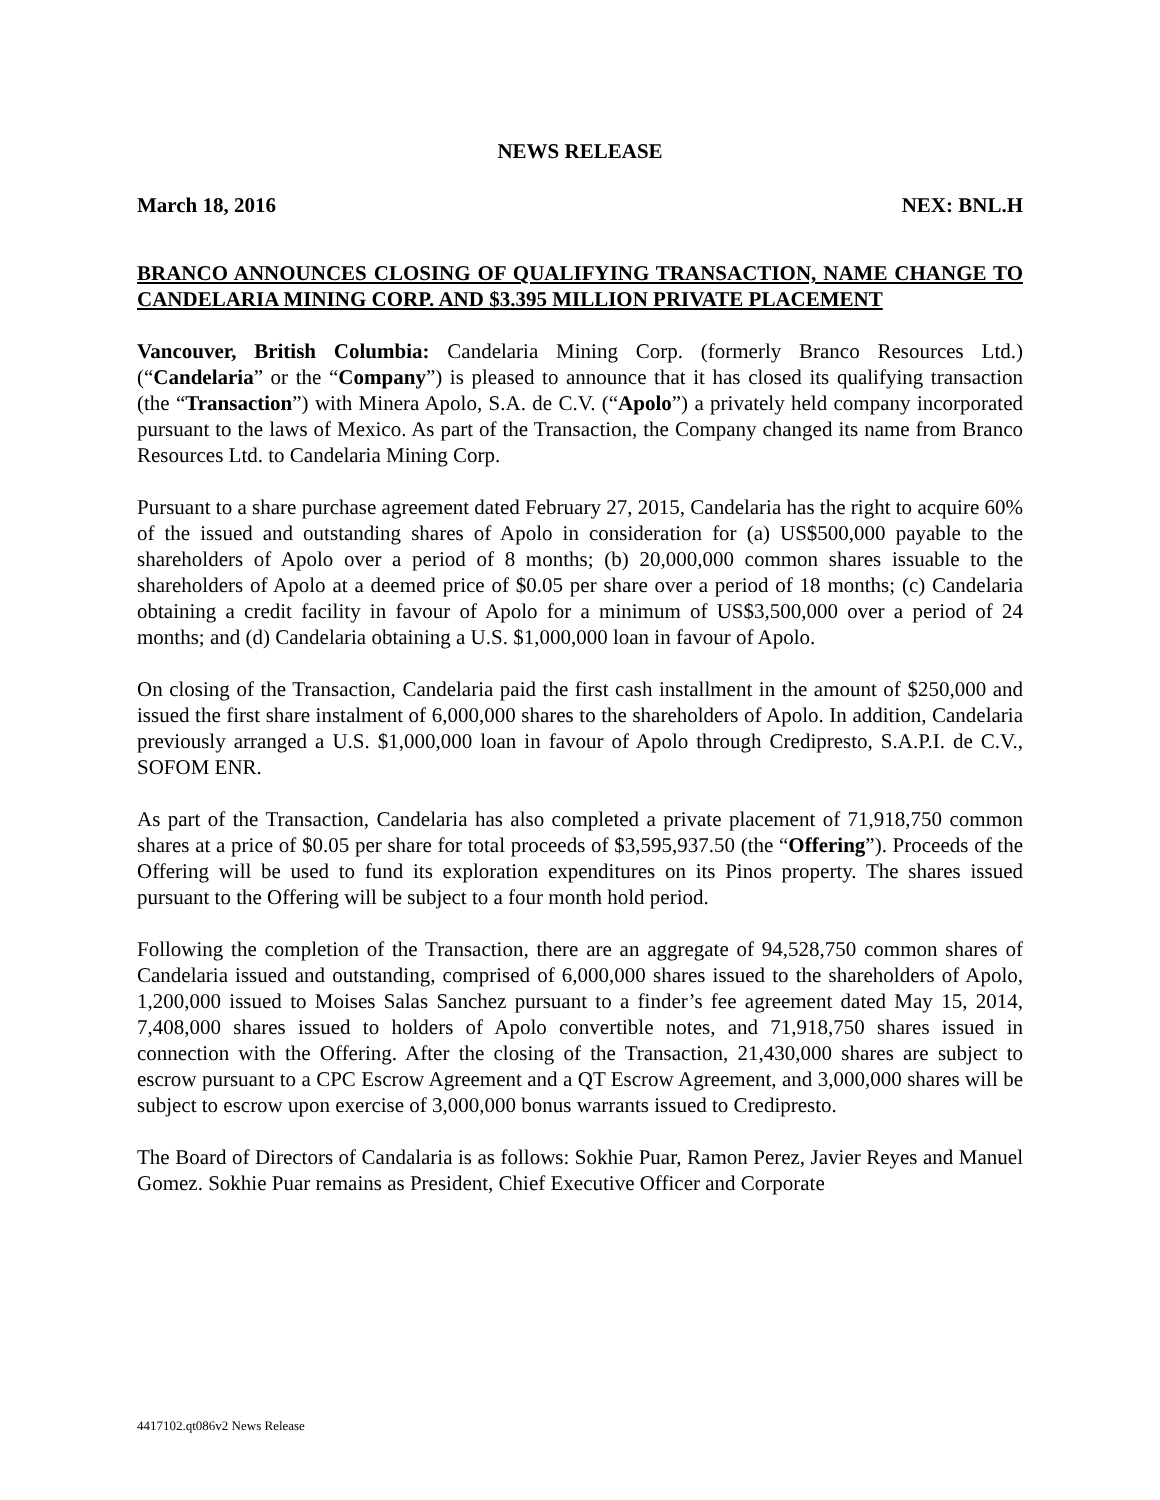NEWS RELEASE
March 18, 2016 NEX: BNL.H
BRANCO ANNOUNCES CLOSING OF QUALIFYING TRANSACTION, NAME CHANGE TO CANDELARIA MINING CORP. AND $3.395 MILLION PRIVATE PLACEMENT
Vancouver, British Columbia: Candelaria Mining Corp. (formerly Branco Resources Ltd.) (“Candelaria” or the “Company”) is pleased to announce that it has closed its qualifying transaction (the “Transaction”) with Minera Apolo, S.A. de C.V. (“Apolo”) a privately held company incorporated pursuant to the laws of Mexico. As part of the Transaction, the Company changed its name from Branco Resources Ltd. to Candelaria Mining Corp.
Pursuant to a share purchase agreement dated February 27, 2015, Candelaria has the right to acquire 60% of the issued and outstanding shares of Apolo in consideration for (a) US$500,000 payable to the shareholders of Apolo over a period of 8 months; (b) 20,000,000 common shares issuable to the shareholders of Apolo at a deemed price of $0.05 per share over a period of 18 months; (c) Candelaria obtaining a credit facility in favour of Apolo for a minimum of US$3,500,000 over a period of 24 months; and (d) Candelaria obtaining a U.S. $1,000,000 loan in favour of Apolo.
On closing of the Transaction, Candelaria paid the first cash installment in the amount of $250,000 and issued the first share instalment of 6,000,000 shares to the shareholders of Apolo. In addition, Candelaria previously arranged a U.S. $1,000,000 loan in favour of Apolo through Credipresto, S.A.P.I. de C.V., SOFOM ENR.
As part of the Transaction, Candelaria has also completed a private placement of 71,918,750 common shares at a price of $0.05 per share for total proceeds of $3,595,937.50 (the “Offering”). Proceeds of the Offering will be used to fund its exploration expenditures on its Pinos property. The shares issued pursuant to the Offering will be subject to a four month hold period.
Following the completion of the Transaction, there are an aggregate of 94,528,750 common shares of Candelaria issued and outstanding, comprised of 6,000,000 shares issued to the shareholders of Apolo, 1,200,000 issued to Moises Salas Sanchez pursuant to a finder’s fee agreement dated May 15, 2014, 7,408,000 shares issued to holders of Apolo convertible notes, and 71,918,750 shares issued in connection with the Offering. After the closing of the Transaction, 21,430,000 shares are subject to escrow pursuant to a CPC Escrow Agreement and a QT Escrow Agreement, and 3,000,000 shares will be subject to escrow upon exercise of 3,000,000 bonus warrants issued to Credipresto.
The Board of Directors of Candalaria is as follows: Sokhie Puar, Ramon Perez, Javier Reyes and Manuel Gomez. Sokhie Puar remains as President, Chief Executive Officer and Corporate
4417102.qt086v2 News Release